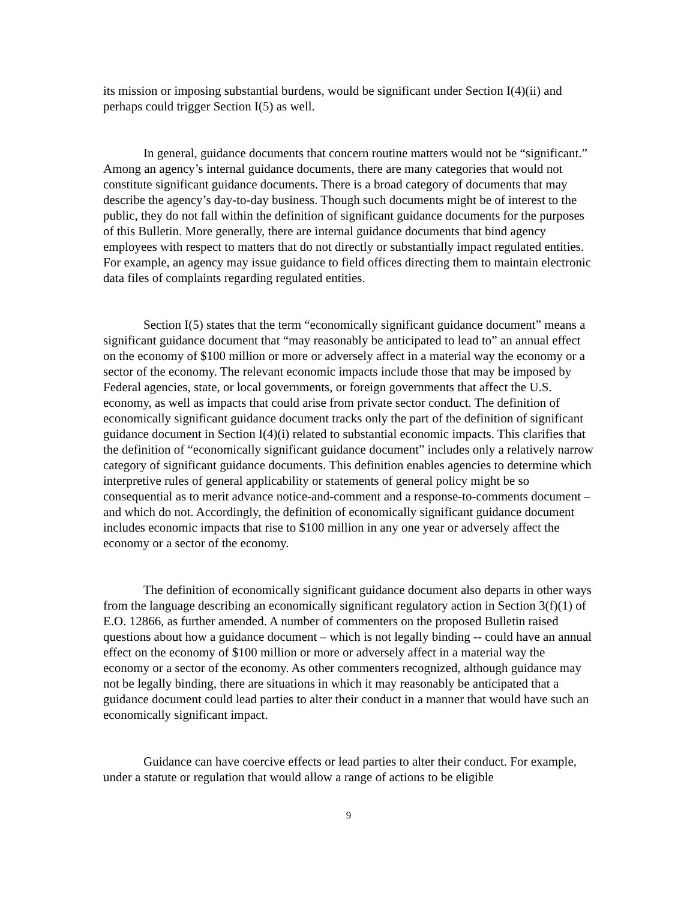its mission or imposing substantial burdens, would be significant under Section I(4)(ii) and perhaps could trigger Section I(5) as well.
In general, guidance documents that concern routine matters would not be “significant.” Among an agency’s internal guidance documents, there are many categories that would not constitute significant guidance documents. There is a broad category of documents that may describe the agency’s day-to-day business. Though such documents might be of interest to the public, they do not fall within the definition of significant guidance documents for the purposes of this Bulletin. More generally, there are internal guidance documents that bind agency employees with respect to matters that do not directly or substantially impact regulated entities. For example, an agency may issue guidance to field offices directing them to maintain electronic data files of complaints regarding regulated entities.
Section I(5) states that the term “economically significant guidance document” means a significant guidance document that “may reasonably be anticipated to lead to” an annual effect on the economy of $100 million or more or adversely affect in a material way the economy or a sector of the economy. The relevant economic impacts include those that may be imposed by Federal agencies, state, or local governments, or foreign governments that affect the U.S. economy, as well as impacts that could arise from private sector conduct. The definition of economically significant guidance document tracks only the part of the definition of significant guidance document in Section I(4)(i) related to substantial economic impacts. This clarifies that the definition of “economically significant guidance document” includes only a relatively narrow category of significant guidance documents. This definition enables agencies to determine which interpretive rules of general applicability or statements of general policy might be so consequential as to merit advance notice-and-comment and a response-to-comments document – and which do not. Accordingly, the definition of economically significant guidance document includes economic impacts that rise to $100 million in any one year or adversely affect the economy or a sector of the economy.
The definition of economically significant guidance document also departs in other ways from the language describing an economically significant regulatory action in Section 3(f)(1) of E.O. 12866, as further amended. A number of commenters on the proposed Bulletin raised questions about how a guidance document – which is not legally binding -- could have an annual effect on the economy of $100 million or more or adversely affect in a material way the economy or a sector of the economy. As other commenters recognized, although guidance may not be legally binding, there are situations in which it may reasonably be anticipated that a guidance document could lead parties to alter their conduct in a manner that would have such an economically significant impact.
Guidance can have coercive effects or lead parties to alter their conduct. For example, under a statute or regulation that would allow a range of actions to be eligible
9